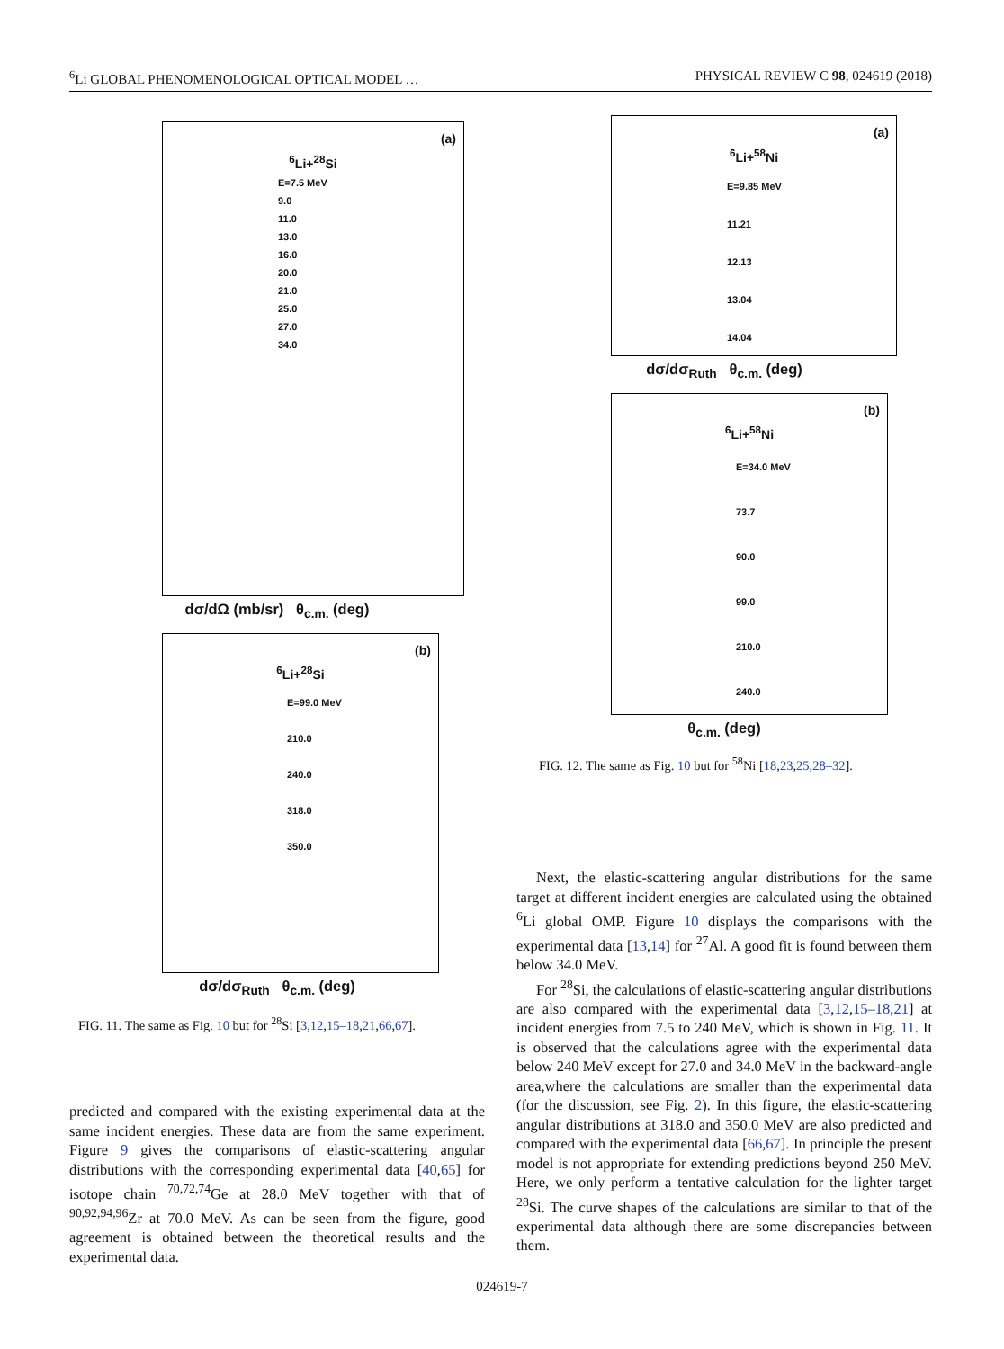<sup>6</sup>Li GLOBAL PHENOMENOLOGICAL OPTICAL MODEL … PHYSICAL REVIEW C 98, 024619 (2018)
(a)
<sup>6</sup>Li+<sup>28</sup>Si
E=7.5 MeV
9.0
11.0
13.0
16.0
20.0
21.0
25.0
27.0
34.0
dσ/dΩ (mb/sr) θ<sub>c.m.</sub> (deg)
(b)
<sup>6</sup>Li+<sup>28</sup>Si
E=99.0 MeV
210.0
240.0
318.0
350.0
dσ/dσ<sub>Ruth</sub> θ<sub>c.m.</sub> (deg)
FIG. 11. The same as Fig. 10 but for <sup>28</sup>Si [3,12,15–18,21,66,67].
predicted and compared with the existing experimental data at the same incident energies. These data are from the same experiment. Figure 9 gives the comparisons of elastic-scattering angular distributions with the corresponding experimental data [40,65] for isotope chain <sup>70,72,74</sup>Ge at 28.0 MeV together with that of <sup>90,92,94,96</sup>Zr at 70.0 MeV. As can be seen from the figure, good agreement is obtained between the theoretical results and the experimental data.
(a)
<sup>6</sup>Li+<sup>58</sup>Ni
E=9.85 MeV
11.21
12.13
13.04
14.04
dσ/dσ<sub>Ruth</sub> θ<sub>c.m.</sub> (deg)
(b)
<sup>6</sup>Li+<sup>58</sup>Ni
E=34.0 MeV
73.7
90.0
99.0
210.0
240.0
θ<sub>c.m.</sub> (deg)
FIG. 12. The same as Fig. 10 but for <sup>58</sup>Ni [18,23,25,28–32].
Next, the elastic-scattering angular distributions for the same target at different incident energies are calculated using the obtained <sup>6</sup>Li global OMP. Figure 10 displays the comparisons with the experimental data [13,14] for <sup>27</sup>Al. A good fit is found between them below 34.0 MeV.
For <sup>28</sup>Si, the calculations of elastic-scattering angular distributions are also compared with the experimental data [3,12,15–18,21] at incident energies from 7.5 to 240 MeV, which is shown in Fig. 11. It is observed that the calculations agree with the experimental data below 240 MeV except for 27.0 and 34.0 MeV in the backward-angle area,where the calculations are smaller than the experimental data (for the discussion, see Fig. 2). In this figure, the elastic-scattering angular distributions at 318.0 and 350.0 MeV are also predicted and compared with the experimental data [66,67]. In principle the present model is not appropriate for extending predictions beyond 250 MeV. Here, we only perform a tentative calculation for the lighter target <sup>28</sup>Si. The curve shapes of the calculations are similar to that of the experimental data although there are some discrepancies between them.
024619-7